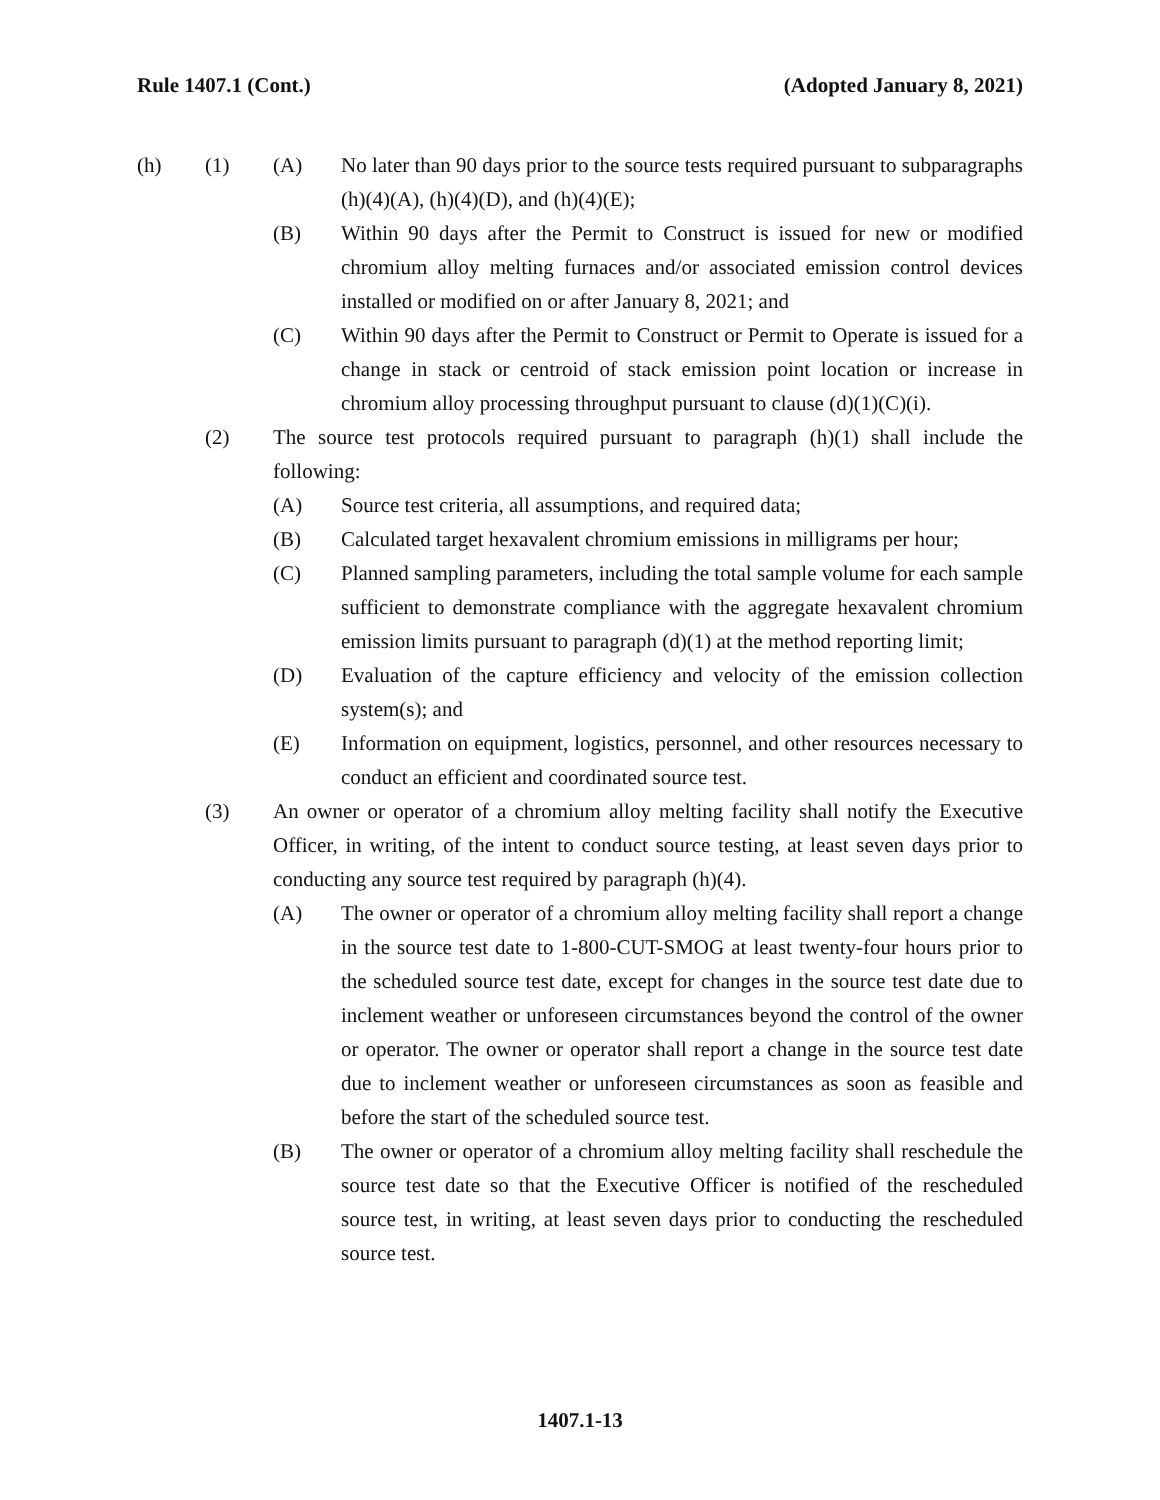Rule 1407.1 (Cont.) (Adopted January 8, 2021)
(h) (1) (A) No later than 90 days prior to the source tests required pursuant to subparagraphs (h)(4)(A), (h)(4)(D), and (h)(4)(E);
(B) Within 90 days after the Permit to Construct is issued for new or modified chromium alloy melting furnaces and/or associated emission control devices installed or modified on or after January 8, 2021; and
(C) Within 90 days after the Permit to Construct or Permit to Operate is issued for a change in stack or centroid of stack emission point location or increase in chromium alloy processing throughput pursuant to clause (d)(1)(C)(i).
(2) The source test protocols required pursuant to paragraph (h)(1) shall include the following:
(A) Source test criteria, all assumptions, and required data;
(B) Calculated target hexavalent chromium emissions in milligrams per hour;
(C) Planned sampling parameters, including the total sample volume for each sample sufficient to demonstrate compliance with the aggregate hexavalent chromium emission limits pursuant to paragraph (d)(1) at the method reporting limit;
(D) Evaluation of the capture efficiency and velocity of the emission collection system(s); and
(E) Information on equipment, logistics, personnel, and other resources necessary to conduct an efficient and coordinated source test.
(3) An owner or operator of a chromium alloy melting facility shall notify the Executive Officer, in writing, of the intent to conduct source testing, at least seven days prior to conducting any source test required by paragraph (h)(4).
(A) The owner or operator of a chromium alloy melting facility shall report a change in the source test date to 1-800-CUT-SMOG at least twenty-four hours prior to the scheduled source test date, except for changes in the source test date due to inclement weather or unforeseen circumstances beyond the control of the owner or operator. The owner or operator shall report a change in the source test date due to inclement weather or unforeseen circumstances as soon as feasible and before the start of the scheduled source test.
(B) The owner or operator of a chromium alloy melting facility shall reschedule the source test date so that the Executive Officer is notified of the rescheduled source test, in writing, at least seven days prior to conducting the rescheduled source test.
1407.1-13